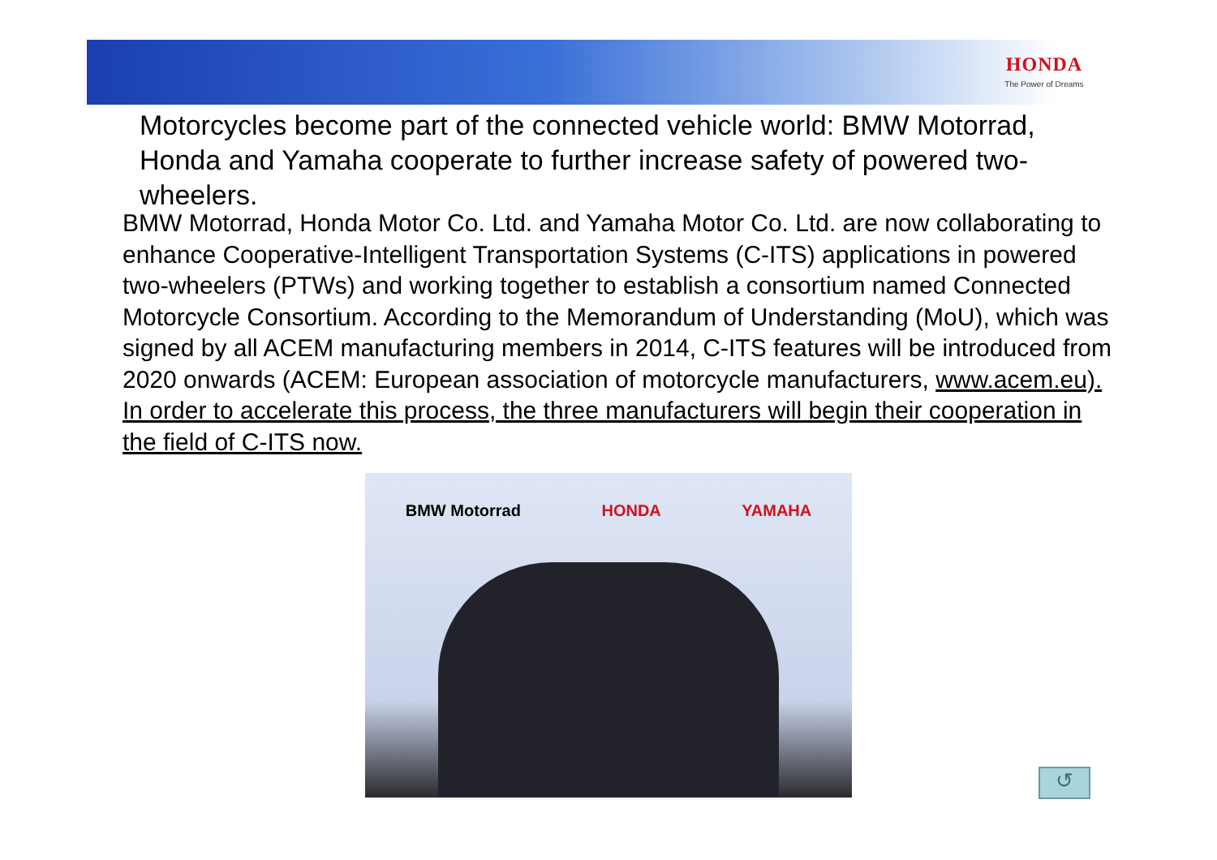HONDA
The Power of Dreams
Motorcycles become part of the connected vehicle world: BMW Motorrad, Honda and Yamaha cooperate to further increase safety of powered two-wheelers.
BMW Motorrad, Honda Motor Co. Ltd. and Yamaha Motor Co. Ltd. are now collaborating to enhance Cooperative-Intelligent Transportation Systems (C-ITS) applications in powered two-wheelers (PTWs) and working together to establish a consortium named Connected Motorcycle Consortium. According to the Memorandum of Understanding (MoU), which was signed by all ACEM manufacturing members in 2014, C-ITS features will be introduced from 2020 onwards (ACEM: European association of motorcycle manufacturers, www.acem.eu). In order to accelerate this process, the three manufacturers will begin their cooperation in the field of C-ITS now.
BMW Motorrad HONDA YAMAHA
↺